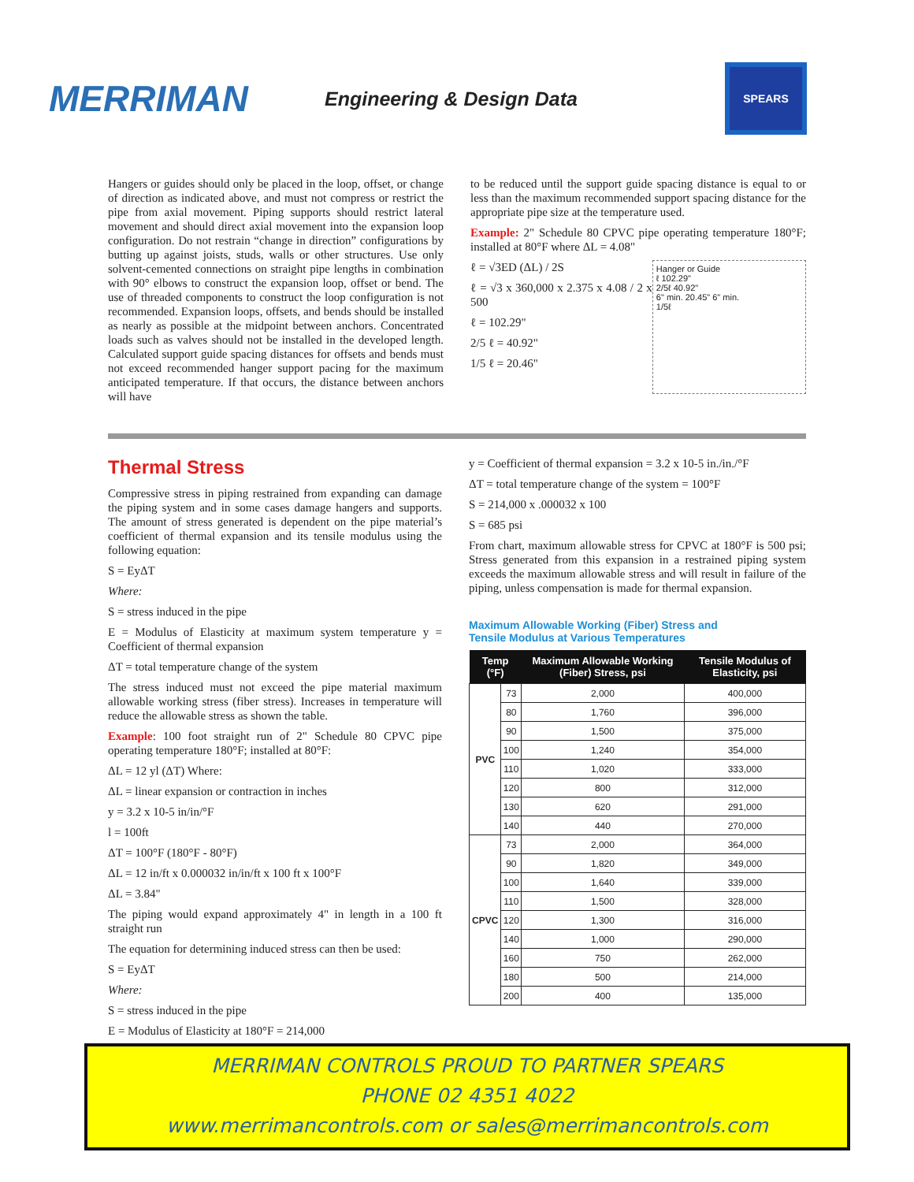MERRIMAN
Engineering & Design Data
SPEARS
Hangers or guides should only be placed in the loop, offset, or change of direction as indicated above, and must not compress or restrict the pipe from axial movement. Piping supports should restrict lateral movement and should direct axial movement into the expansion loop configuration. Do not restrain “change in direction” configurations by butting up against joists, studs, walls or other structures. Use only solvent-cemented connections on straight pipe lengths in combination with 90° elbows to construct the expansion loop, offset or bend. The use of threaded components to construct the loop configuration is not recommended. Expansion loops, offsets, and bends should be installed as nearly as possible at the midpoint between anchors. Concentrated loads such as valves should not be installed in the developed length. Calculated support guide spacing distances for offsets and bends must not exceed recommended hanger support pacing for the maximum anticipated temperature. If that occurs, the distance between anchors will have
to be reduced until the support guide spacing distance is equal to or less than the maximum recommended support spacing distance for the appropriate pipe size at the temperature used.
Example: 2" Schedule 80 CPVC pipe operating temperature 180°F; installed at 80°F where ΔL = 4.08"
ℓ = √3ED (ΔL) / 2S
ℓ = √3 x 360,000 x 2.375 x 4.08 / 2 x 500
ℓ = 102.29"
2/5 ℓ = 40.92"
1/5 ℓ = 20.46"
Hanger or Guide
ℓ 102.29"
2/5ℓ 40.92"
6" min. 20.45" 6" min.
1/5ℓ
Thermal Stress
Compressive stress in piping restrained from expanding can damage the piping system and in some cases damage hangers and supports. The amount of stress generated is dependent on the pipe material’s coefficient of thermal expansion and its tensile modulus using the following equation:
S = EyΔT
Where:
S = stress induced in the pipe
E = Modulus of Elasticity at maximum system temperature y = Coefficient of thermal expansion
ΔT = total temperature change of the system
The stress induced must not exceed the pipe material maximum allowable working stress (fiber stress). Increases in temperature will reduce the allowable stress as shown the table.
Example: 100 foot straight run of 2" Schedule 80 CPVC pipe operating temperature 180°F; installed at 80°F:
ΔL = 12 yl (ΔT) Where:
ΔL = linear expansion or contraction in inches
y = 3.2 x 10-5 in/in/°F
l = 100ft
ΔT = 100°F (180°F - 80°F)
ΔL = 12 in/ft x 0.000032 in/in/ft x 100 ft x 100°F
ΔL = 3.84"
The piping would expand approximately 4" in length in a 100 ft straight run
The equation for determining induced stress can then be used:
S = EyΔT
Where:
S = stress induced in the pipe
E = Modulus of Elasticity at 180°F = 214,000
y = Coefficient of thermal expansion = 3.2 x 10-5 in./in./°F
ΔT = total temperature change of the system = 100°F
S = 214,000 x .000032 x 100
S = 685 psi
From chart, maximum allowable stress for CPVC at 180°F is 500 psi; Stress generated from this expansion in a restrained piping system exceeds the maximum allowable stress and will result in failure of the piping, unless compensation is made for thermal expansion.
Maximum Allowable Working (Fiber) Stress and
Tensile Modulus at Various Temperatures
| Temp (°F) | | Maximum Allowable Working (Fiber) Stress, psi | Tensile Modulus of Elasticity, psi |
| --- | --- | --- | --- |
| PVC | 73 | 2,000 | 400,000 |
| | 80 | 1,760 | 396,000 |
| | 90 | 1,500 | 375,000 |
| | 100 | 1,240 | 354,000 |
| | 110 | 1,020 | 333,000 |
| | 120 | 800 | 312,000 |
| | 130 | 620 | 291,000 |
| | 140 | 440 | 270,000 |
| CPVC | 73 | 2,000 | 364,000 |
| | 90 | 1,820 | 349,000 |
| | 100 | 1,640 | 339,000 |
| | 110 | 1,500 | 328,000 |
| | 120 | 1,300 | 316,000 |
| | 140 | 1,000 | 290,000 |
| | 160 | 750 | 262,000 |
| | 180 | 500 | 214,000 |
| | 200 | 400 | 135,000 |
MERRIMAN CONTROLS PROUD TO PARTNER SPEARS
PHONE 02 4351 4022
www.merrimancontrols.com or sales@merrimancontrols.com